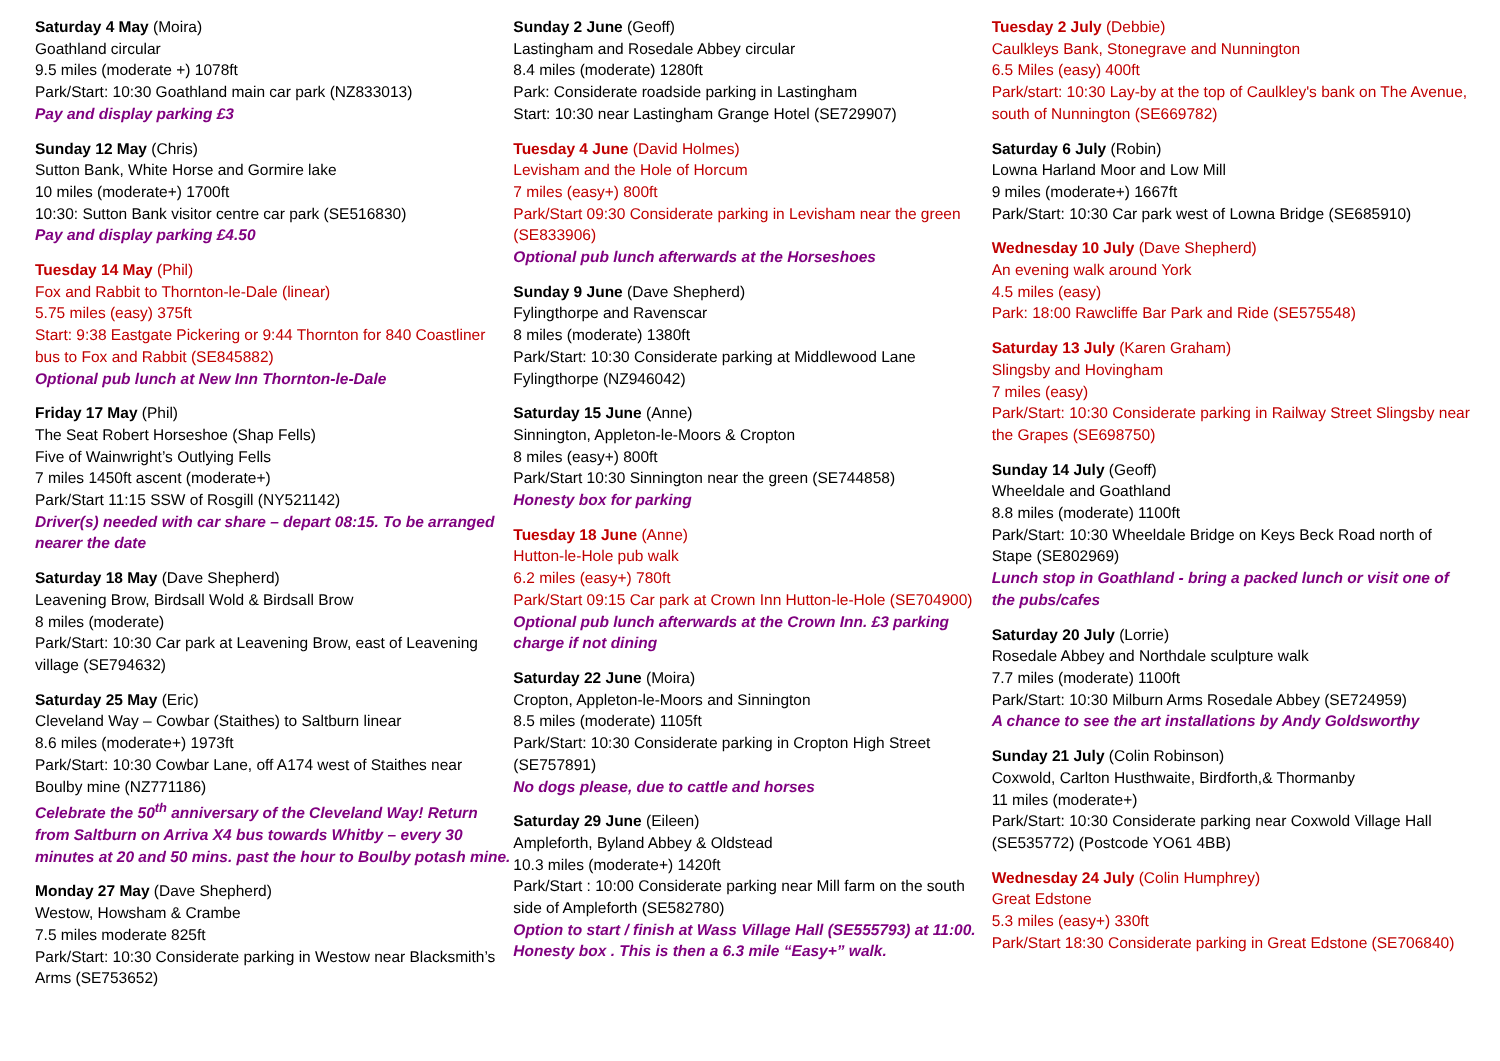Saturday 4 May (Moira)
Goathland circular
9.5 miles (moderate +) 1078ft
Park/Start: 10:30 Goathland main car park (NZ833013)
Pay and display parking £3
Sunday 12 May (Chris)
Sutton Bank, White Horse and Gormire lake
10 miles (moderate+) 1700ft
10:30: Sutton Bank visitor centre car park (SE516830)
Pay and display parking £4.50
Tuesday 14 May (Phil)
Fox and Rabbit to Thornton-le-Dale (linear)
5.75 miles (easy) 375ft
Start: 9:38 Eastgate Pickering or 9:44 Thornton for 840 Coastliner bus to Fox and Rabbit (SE845882)
Optional pub lunch at New Inn Thornton-le-Dale
Friday 17 May (Phil)
The Seat Robert Horseshoe (Shap Fells)
Five of Wainwright’s Outlying Fells
7 miles 1450ft ascent (moderate+)
Park/Start 11:15 SSW of Rosgill (NY521142)
Driver(s) needed with car share – depart 08:15. To be arranged nearer the date
Saturday 18 May (Dave Shepherd)
Leavening Brow, Birdsall Wold & Birdsall Brow
8 miles (moderate)
Park/Start: 10:30 Car park at Leavening Brow, east of Leavening village (SE794632)
Saturday 25 May (Eric)
Cleveland Way – Cowbar (Staithes) to Saltburn linear
8.6 miles (moderate+) 1973ft
Park/Start: 10:30 Cowbar Lane, off A174 west of Staithes near Boulby mine (NZ771186)
Celebrate the 50<sup>th</sup> anniversary of the Cleveland Way! Return from Saltburn on Arriva X4 bus towards Whitby – every 30 minutes at 20 and 50 mins. past the hour to Boulby potash mine.
Monday 27 May (Dave Shepherd)
Westow, Howsham & Crambe
7.5 miles moderate 825ft
Park/Start: 10:30 Considerate parking in Westow near Blacksmith’s Arms (SE753652)
Sunday 2 June (Geoff)
Lastingham and Rosedale Abbey circular
8.4 miles (moderate) 1280ft
Park: Considerate roadside parking in Lastingham
Start: 10:30 near Lastingham Grange Hotel (SE729907)
Tuesday 4 June (David Holmes)
Levisham and the Hole of Horcum
7 miles (easy+) 800ft
Park/Start 09:30 Considerate parking in Levisham near the green (SE833906)
Optional pub lunch afterwards at the Horseshoes
Sunday 9 June (Dave Shepherd)
Fylingthorpe and Ravenscar
8 miles (moderate) 1380ft
Park/Start: 10:30 Considerate parking at Middlewood Lane Fylingthorpe (NZ946042)
Saturday 15 June (Anne)
Sinnington, Appleton-le-Moors & Cropton
8 miles (easy+) 800ft
Park/Start 10:30 Sinnington near the green (SE744858)
Honesty box for parking
Tuesday 18 June (Anne)
Hutton-le-Hole pub walk
6.2 miles (easy+) 780ft
Park/Start 09:15 Car park at Crown Inn Hutton-le-Hole (SE704900)
Optional pub lunch afterwards at the Crown Inn. £3 parking charge if not dining
Saturday 22 June (Moira)
Cropton, Appleton-le-Moors and Sinnington
8.5 miles (moderate) 1105ft
Park/Start: 10:30 Considerate parking in Cropton High Street (SE757891)
No dogs please, due to cattle and horses
Saturday 29 June (Eileen)
Ampleforth, Byland Abbey & Oldstead
10.3 miles (moderate+) 1420ft
Park/Start : 10:00 Considerate parking near Mill farm on the south side of Ampleforth (SE582780)
Option to start / finish at Wass Village Hall (SE555793) at 11:00. Honesty box . This is then a 6.3 mile “Easy+” walk.
Tuesday 2 July (Debbie)
Caulkleys Bank, Stonegrave and Nunnington
6.5 Miles (easy) 400ft
Park/start: 10:30 Lay-by at the top of Caulkley's bank on The Avenue, south of Nunnington (SE669782)
Saturday 6 July (Robin)
Lowna Harland Moor and Low Mill
9 miles (moderate+) 1667ft
Park/Start: 10:30 Car park west of Lowna Bridge (SE685910)
Wednesday 10 July (Dave Shepherd)
An evening walk around York
4.5 miles (easy)
Park: 18:00 Rawcliffe Bar Park and Ride (SE575548)
Saturday 13 July (Karen Graham)
Slingsby and Hovingham
7 miles (easy)
Park/Start: 10:30 Considerate parking in Railway Street Slingsby near the Grapes (SE698750)
Sunday 14 July (Geoff)
Wheeldale and Goathland
8.8 miles (moderate) 1100ft
Park/Start: 10:30 Wheeldale Bridge on Keys Beck Road north of Stape (SE802969)
Lunch stop in Goathland - bring a packed lunch or visit one of the pubs/cafes
Saturday 20 July (Lorrie)
Rosedale Abbey and Northdale sculpture walk
7.7 miles (moderate) 1100ft
Park/Start: 10:30 Milburn Arms Rosedale Abbey (SE724959)
A chance to see the art installations by Andy Goldsworthy
Sunday 21 July (Colin Robinson)
Coxwold, Carlton Husthwaite, Birdforth,& Thormanby
11 miles (moderate+)
Park/Start: 10:30 Considerate parking near Coxwold Village Hall (SE535772) (Postcode YO61 4BB)
Wednesday 24 July (Colin Humphrey)
Great Edstone
5.3 miles (easy+) 330ft
Park/Start 18:30 Considerate parking in Great Edstone (SE706840)